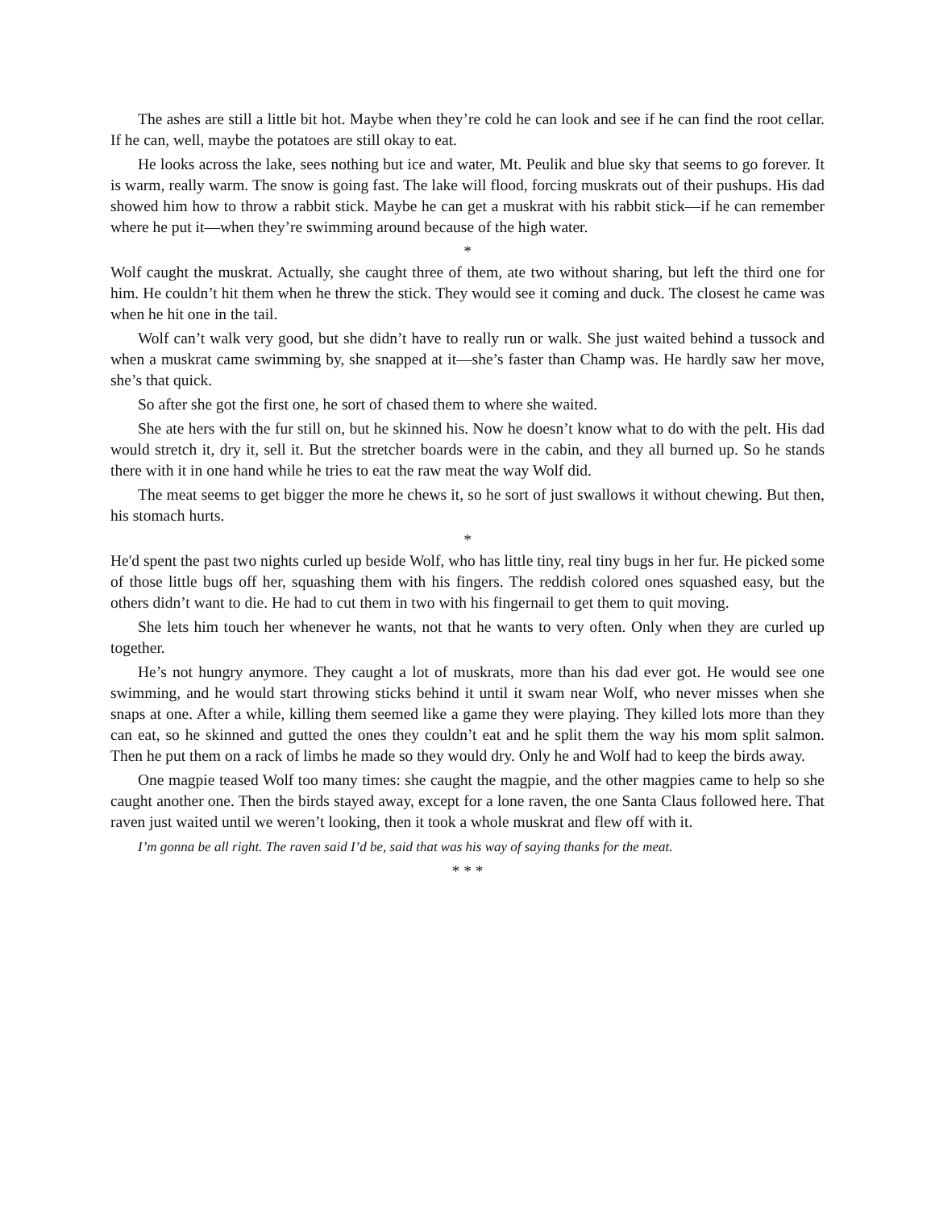The ashes are still a little bit hot. Maybe when they’re cold he can look and see if he can find the root cellar. If he can, well, maybe the potatoes are still okay to eat.
He looks across the lake, sees nothing but ice and water, Mt. Peulik and blue sky that seems to go forever. It is warm, really warm. The snow is going fast. The lake will flood, forcing muskrats out of their pushups. His dad showed him how to throw a rabbit stick. Maybe he can get a muskrat with his rabbit stick—if he can remember where he put it—when they’re swimming around because of the high water.
*
Wolf caught the muskrat. Actually, she caught three of them, ate two without sharing, but left the third one for him. He couldn’t hit them when he threw the stick. They would see it coming and duck. The closest he came was when he hit one in the tail.
Wolf can’t walk very good, but she didn’t have to really run or walk. She just waited behind a tussock and when a muskrat came swimming by, she snapped at it—she’s faster than Champ was. He hardly saw her move, she’s that quick.
So after she got the first one, he sort of chased them to where she waited.
She ate hers with the fur still on, but he skinned his. Now he doesn’t know what to do with the pelt. His dad would stretch it, dry it, sell it. But the stretcher boards were in the cabin, and they all burned up. So he stands there with it in one hand while he tries to eat the raw meat the way Wolf did.
The meat seems to get bigger the more he chews it, so he sort of just swallows it without chewing. But then, his stomach hurts.
*
He'd spent the past two nights curled up beside Wolf, who has little tiny, real tiny bugs in her fur. He picked some of those little bugs off her, squashing them with his fingers. The reddish colored ones squashed easy, but the others didn’t want to die. He had to cut them in two with his fingernail to get them to quit moving.
She lets him touch her whenever he wants, not that he wants to very often. Only when they are curled up together.
He’s not hungry anymore. They caught a lot of muskrats, more than his dad ever got. He would see one swimming, and he would start throwing sticks behind it until it swam near Wolf, who never misses when she snaps at one. After a while, killing them seemed like a game they were playing. They killed lots more than they can eat, so he skinned and gutted the ones they couldn’t eat and he split them the way his mom split salmon. Then he put them on a rack of limbs he made so they would dry. Only he and Wolf had to keep the birds away.
One magpie teased Wolf too many times: she caught the magpie, and the other magpies came to help so she caught another one. Then the birds stayed away, except for a lone raven, the one Santa Claus followed here. That raven just waited until we weren’t looking, then it took a whole muskrat and flew off with it.
I’m gonna be all right. The raven said I’d be, said that was his way of saying thanks for the meat.
* * *